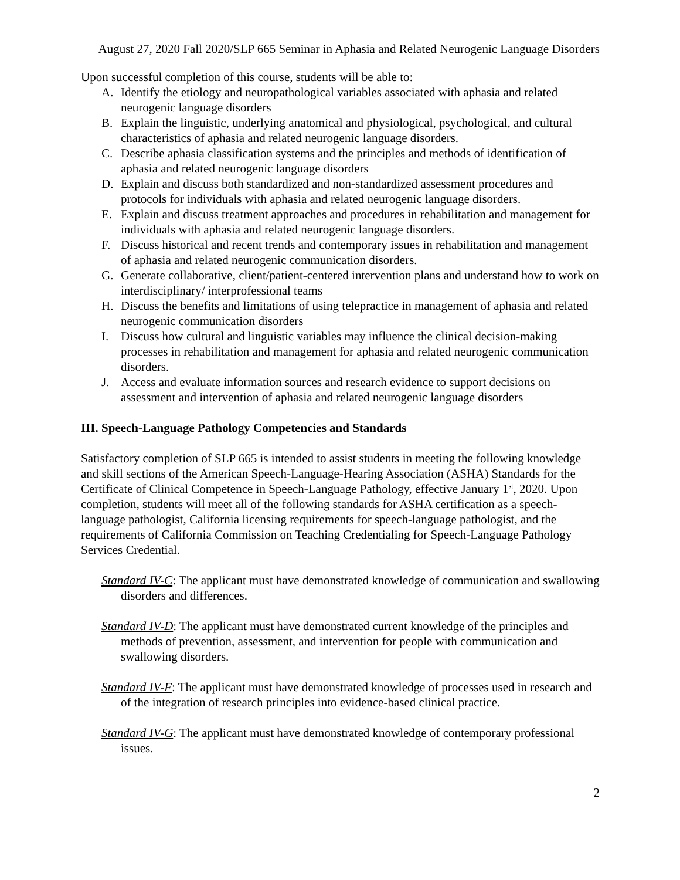August 27, 2020 Fall 2020/SLP 665 Seminar in Aphasia and Related Neurogenic Language Disorders
Upon successful completion of this course, students will be able to:
A. Identify the etiology and neuropathological variables associated with aphasia and related neurogenic language disorders
B. Explain the linguistic, underlying anatomical and physiological, psychological, and cultural characteristics of aphasia and related neurogenic language disorders.
C. Describe aphasia classification systems and the principles and methods of identification of aphasia and related neurogenic language disorders
D. Explain and discuss both standardized and non-standardized assessment procedures and protocols for individuals with aphasia and related neurogenic language disorders.
E. Explain and discuss treatment approaches and procedures in rehabilitation and management for individuals with aphasia and related neurogenic language disorders.
F. Discuss historical and recent trends and contemporary issues in rehabilitation and management of aphasia and related neurogenic communication disorders.
G. Generate collaborative, client/patient-centered intervention plans and understand how to work on interdisciplinary/ interprofessional teams
H. Discuss the benefits and limitations of using telepractice in management of aphasia and related neurogenic communication disorders
I. Discuss how cultural and linguistic variables may influence the clinical decision-making processes in rehabilitation and management for aphasia and related neurogenic communication disorders.
J. Access and evaluate information sources and research evidence to support decisions on assessment and intervention of aphasia and related neurogenic language disorders
III. Speech-Language Pathology Competencies and Standards
Satisfactory completion of SLP 665 is intended to assist students in meeting the following knowledge and skill sections of the American Speech-Language-Hearing Association (ASHA) Standards for the Certificate of Clinical Competence in Speech-Language Pathology, effective January 1<sup>st</sup>, 2020. Upon completion, students will meet all of the following standards for ASHA certification as a speech-language pathologist, California licensing requirements for speech-language pathologist, and the requirements of California Commission on Teaching Credentialing for Speech-Language Pathology Services Credential.
Standard IV-C: The applicant must have demonstrated knowledge of communication and swallowing disorders and differences.
Standard IV-D: The applicant must have demonstrated current knowledge of the principles and methods of prevention, assessment, and intervention for people with communication and swallowing disorders.
Standard IV-F: The applicant must have demonstrated knowledge of processes used in research and of the integration of research principles into evidence-based clinical practice.
Standard IV-G: The applicant must have demonstrated knowledge of contemporary professional issues.
2